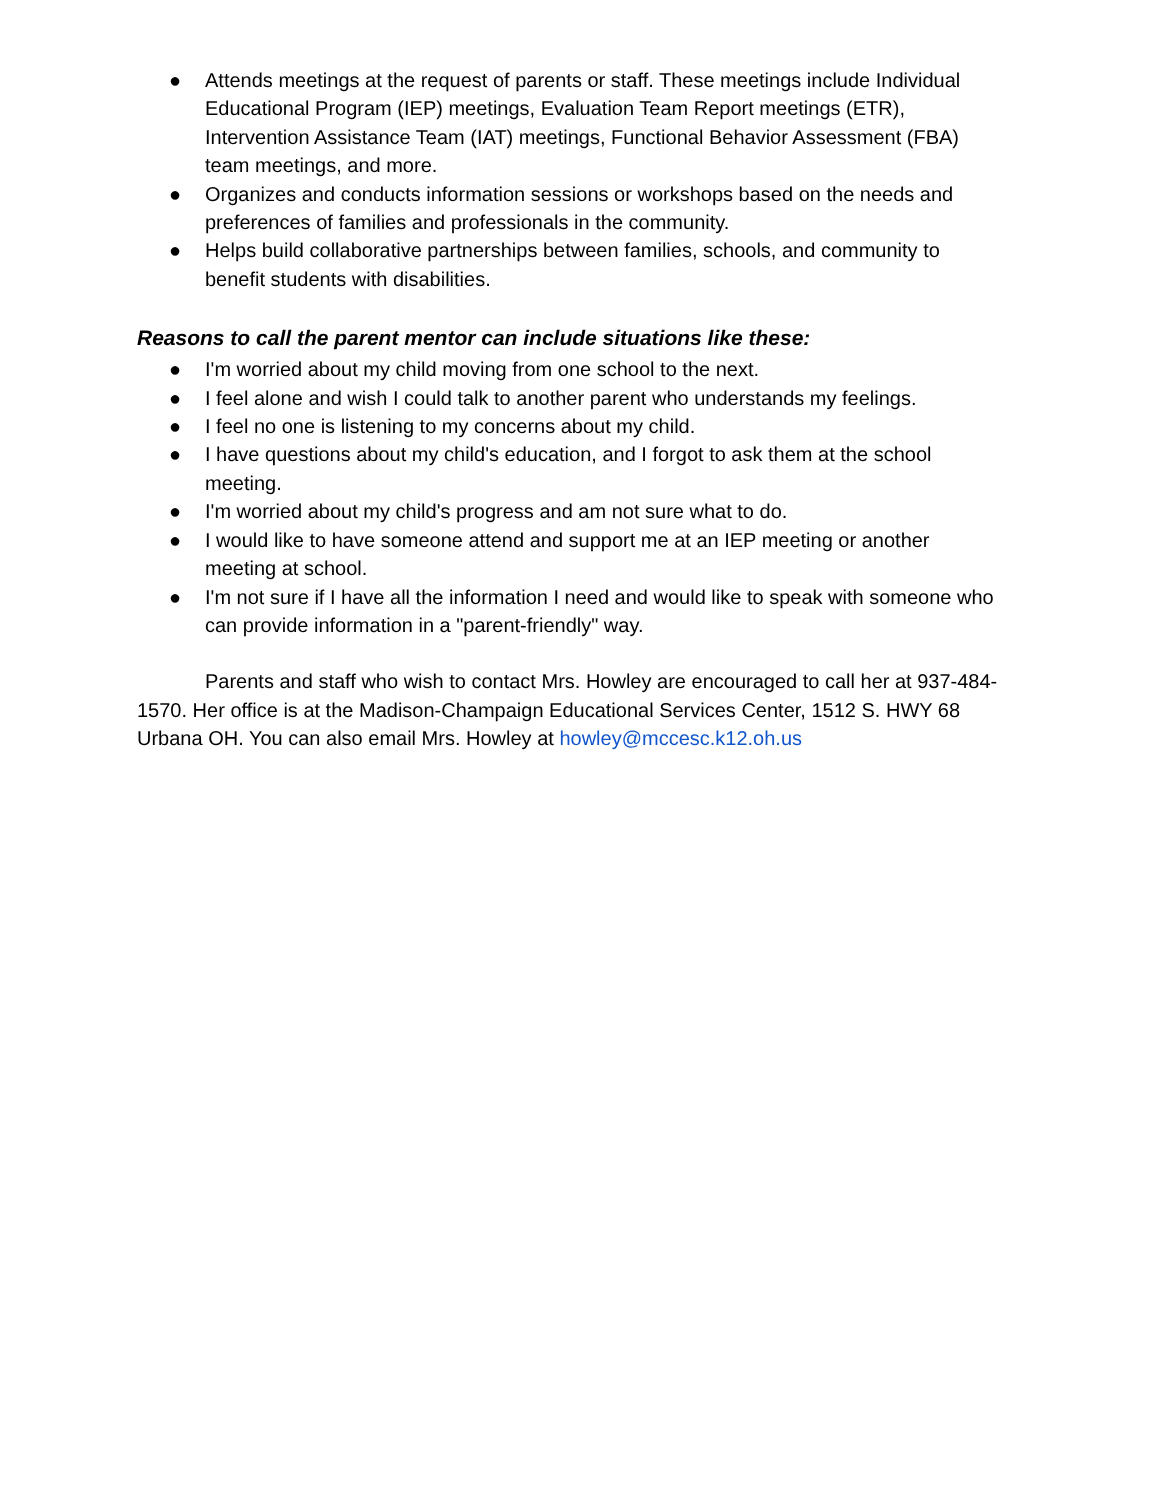● Attends meetings at the request of parents or staff. These meetings include Individual Educational Program (IEP) meetings, Evaluation Team Report meetings (ETR), Intervention Assistance Team (IAT) meetings, Functional Behavior Assessment (FBA) team meetings, and more.
● Organizes and conducts information sessions or workshops based on the needs and preferences of families and professionals in the community.
● Helps build collaborative partnerships between families, schools, and community to benefit students with disabilities.
Reasons to call the parent mentor can include situations like these:
● I'm worried about my child moving from one school to the next.
● I feel alone and wish I could talk to another parent who understands my feelings.
● I feel no one is listening to my concerns about my child.
● I have questions about my child's education, and I forgot to ask them at the school meeting.
● I'm worried about my child's progress and am not sure what to do.
● I would like to have someone attend and support me at an IEP meeting or another meeting at school.
● I'm not sure if I have all the information I need and would like to speak with someone who can provide information in a "parent-friendly" way.
Parents and staff who wish to contact Mrs. Howley are encouraged to call her at 937-484-1570. Her office is at the Madison-Champaign Educational Services Center, 1512 S. HWY 68 Urbana OH. You can also email Mrs. Howley at howley@mccesc.k12.oh.us